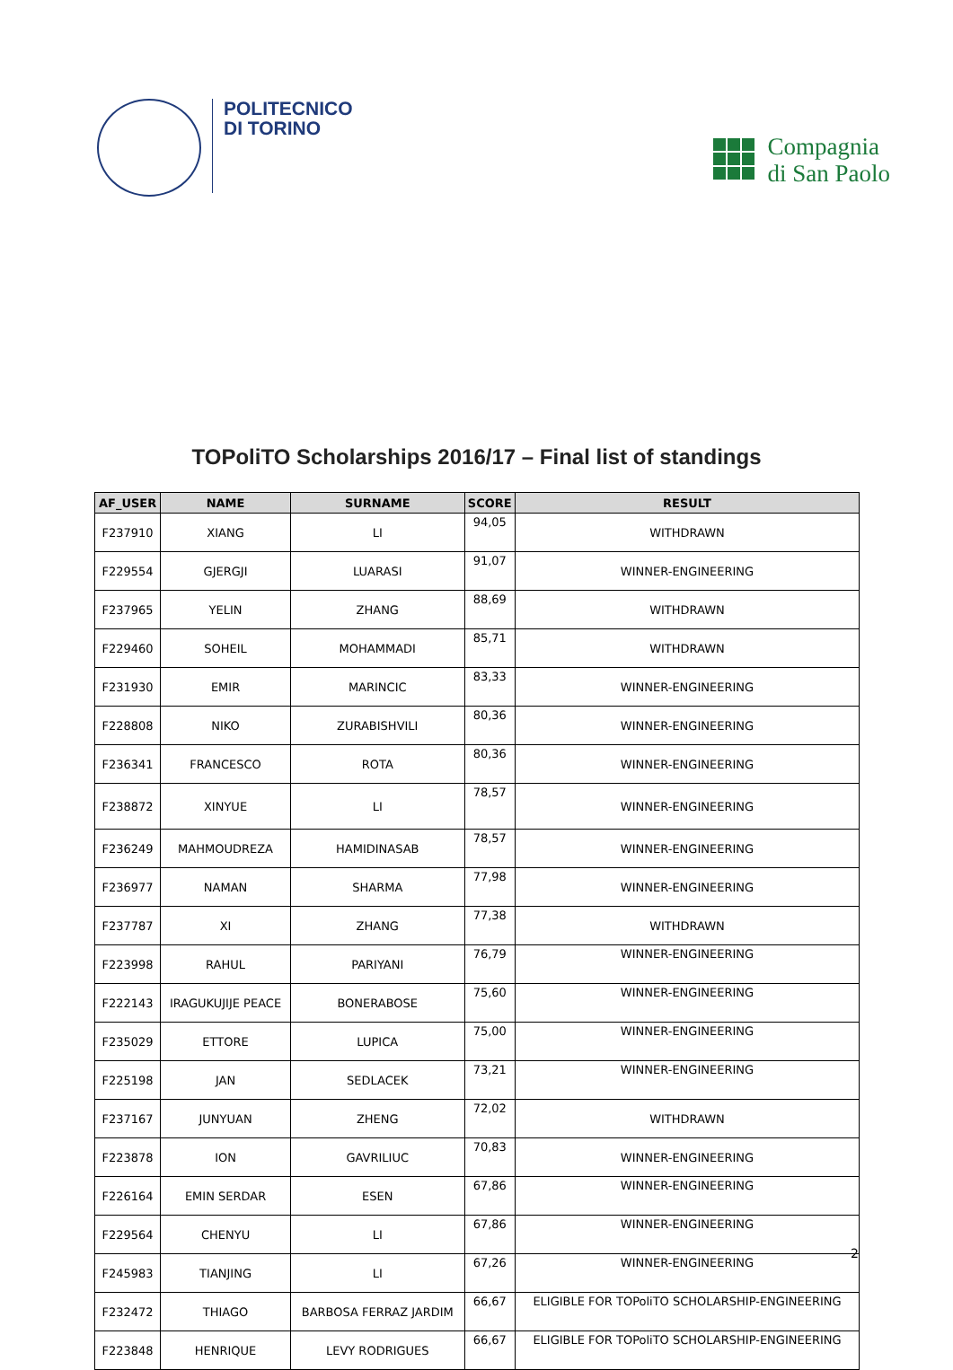POLITECNICO
DI TORINO
Compagnia
di San Paolo
TOPoliTO Scholarships 2016/17 – Final list of standings
| AF_USER | NAME | SURNAME | SCORE | RESULT |
| --- | --- | --- | --- | --- |
| F237910 | XIANG | LI | 94,05 | WITHDRAWN |
| F229554 | GJERGJI | LUARASI | 91,07 | WINNER-ENGINEERING |
| F237965 | YELIN | ZHANG | 88,69 | WITHDRAWN |
| F229460 | SOHEIL | MOHAMMADI | 85,71 | WITHDRAWN |
| F231930 | EMIR | MARINCIC | 83,33 | WINNER-ENGINEERING |
| F228808 | NIKO | ZURABISHVILI | 80,36 | WINNER-ENGINEERING |
| F236341 | FRANCESCO | ROTA | 80,36 | WINNER-ENGINEERING |
| F238872 | XINYUE | LI | 78,57 | WINNER-ENGINEERING |
| F236249 | MAHMOUDREZA | HAMIDINASAB | 78,57 | WINNER-ENGINEERING |
| F236977 | NAMAN | SHARMA | 77,98 | WINNER-ENGINEERING |
| F237787 | XI | ZHANG | 77,38 | WITHDRAWN |
| F223998 | RAHUL | PARIYANI | 76,79 | WINNER-ENGINEERING |
| F222143 | IRAGUKUJIJE PEACE | BONERABOSE | 75,60 | WINNER-ENGINEERING |
| F235029 | ETTORE | LUPICA | 75,00 | WINNER-ENGINEERING |
| F225198 | JAN | SEDLACEK | 73,21 | WINNER-ENGINEERING |
| F237167 | JUNYUAN | ZHENG | 72,02 | WITHDRAWN |
| F223878 | ION | GAVRILIUC | 70,83 | WINNER-ENGINEERING |
| F226164 | EMIN SERDAR | ESEN | 67,86 | WINNER-ENGINEERING |
| F229564 | CHENYU | LI | 67,86 | WINNER-ENGINEERING |
| F245983 | TIANJING | LI | 67,26 | WINNER-ENGINEERING |
| F232472 | THIAGO | BARBOSA FERRAZ JARDIM | 66,67 | ELIGIBLE FOR TOPoliTO SCHOLARSHIP-ENGINEERING |
| F223848 | HENRIQUE | LEVY RODRIGUES | 66,67 | ELIGIBLE FOR TOPoliTO SCHOLARSHIP-ENGINEERING |
2